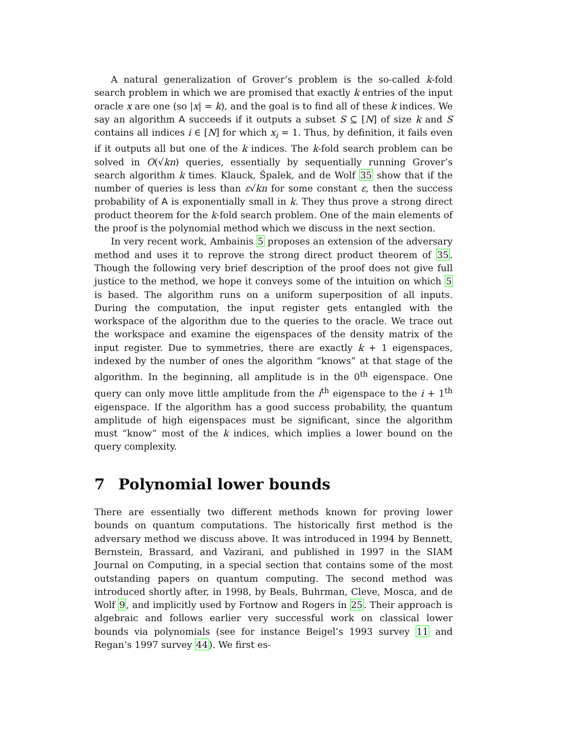A natural generalization of Grover’s problem is the so-called k-fold search problem in which we are promised that exactly k entries of the input oracle x are one (so |x| = k), and the goal is to find all of these k indices. We say an algorithm A succeeds if it outputs a subset S ⊆ [N] of size k and S contains all indices i ∈ [N] for which x<sub>i</sub> = 1. Thus, by definition, it fails even if it outputs all but one of the k indices. The k-fold search problem can be solved in O(√kn) queries, essentially by sequentially running Grover’s search algorithm k times. Klauck, Špalek, and de Wolf 35 show that if the number of queries is less than ε√kn for some constant ε, then the success probability of A is exponentially small in k. They thus prove a strong direct product theorem for the k-fold search problem. One of the main elements of the proof is the polynomial method which we discuss in the next section.
In very recent work, Ambainis 5 proposes an extension of the adversary method and uses it to reprove the strong direct product theorem of 35. Though the following very brief description of the proof does not give full justice to the method, we hope it conveys some of the intuition on which 5 is based. The algorithm runs on a uniform superposition of all inputs. During the computation, the input register gets entangled with the workspace of the algorithm due to the queries to the oracle. We trace out the workspace and examine the eigenspaces of the density matrix of the input register. Due to symmetries, there are exactly k + 1 eigenspaces, indexed by the number of ones the algorithm “knows” at that stage of the algorithm. In the beginning, all amplitude is in the 0<sup>th</sup> eigenspace. One query can only move little amplitude from the i<sup>th</sup> eigenspace to the i + 1<sup>th</sup> eigenspace. If the algorithm has a good success probability, the quantum amplitude of high eigenspaces must be significant, since the algorithm must “know” most of the k indices, which implies a lower bound on the query complexity.
7 Polynomial lower bounds
There are essentially two different methods known for proving lower bounds on quantum computations. The historically first method is the adversary method we discuss above. It was introduced in 1994 by Bennett, Bernstein, Brassard, and Vazirani, and published in 1997 in the SIAM Journal on Computing, in a special section that contains some of the most outstanding papers on quantum computing. The second method was introduced shortly after, in 1998, by Beals, Buhrman, Cleve, Mosca, and de Wolf 9, and implicitly used by Fortnow and Rogers in 25. Their approach is algebraic and follows earlier very successful work on classical lower bounds via polynomials (see for instance Beigel’s 1993 survey 11 and Regan’s 1997 survey 44). We first es-